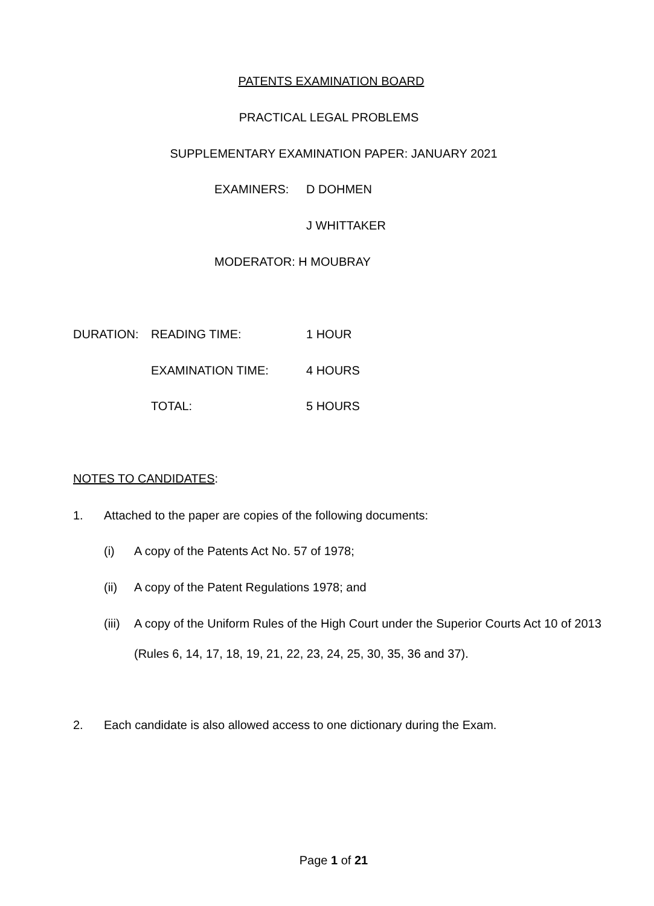PATENTS EXAMINATION BOARD
PRACTICAL LEGAL PROBLEMS
SUPPLEMENTARY EXAMINATION PAPER: JANUARY 2021
EXAMINERS: D DOHMEN
J WHITTAKER
MODERATOR: H MOUBRAY
DURATION: READING TIME: 1 HOUR
EXAMINATION TIME: 4 HOURS
TOTAL: 5 HOURS
NOTES TO CANDIDATES:
1.
Attached to the paper are copies of the following documents:
(i)
A copy of the Patents Act No. 57 of 1978;
(ii)
A copy of the Patent Regulations 1978; and
(iii)
A copy of the Uniform Rules of the High Court under the Superior Courts Act 10 of 2013 (Rules 6, 14, 17, 18, 19, 21, 22, 23, 24, 25, 30, 35, 36 and 37).
2.
Each candidate is also allowed access to one dictionary during the Exam.
Page 1 of 21